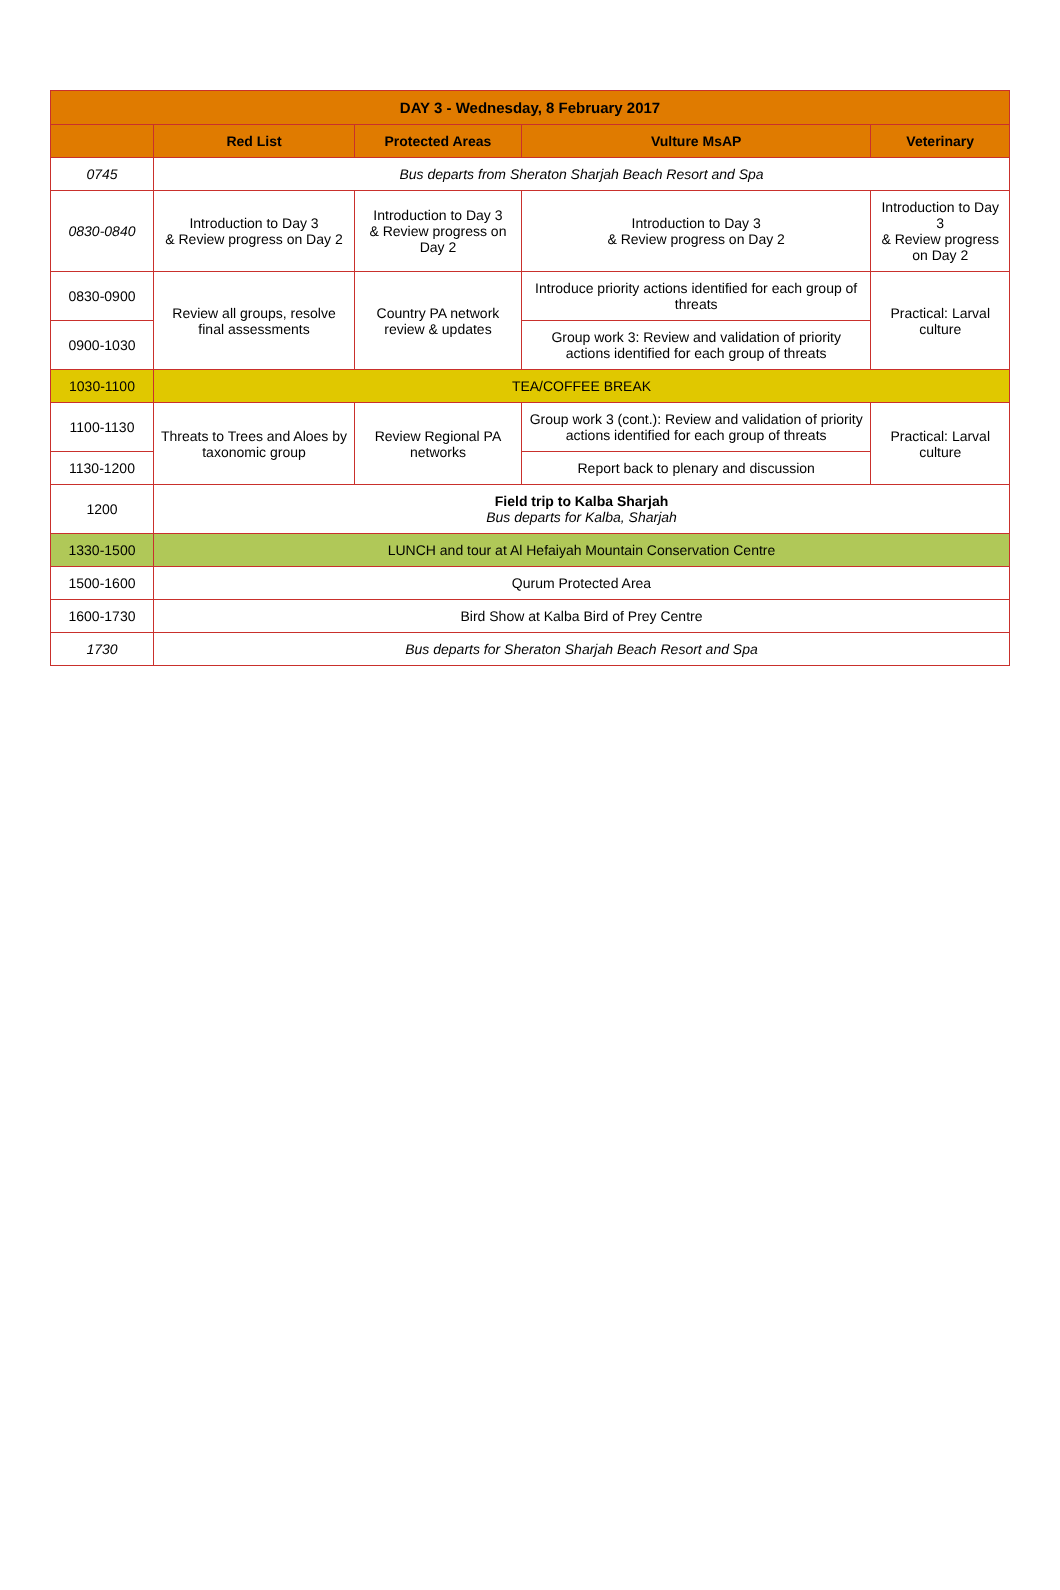| DAY 3 - Wednesday, 8 February 2017 | | | | |
| --- | --- | --- | --- | --- |
| | Red List | Protected Areas | Vulture MsAP | Veterinary |
| 0745 | Bus departs from Sheraton Sharjah Beach Resort and Spa | | | |
| 0830-0840 | Introduction to Day 3 & Review progress on Day 2 | Introduction to Day 3 & Review progress on Day 2 | Introduction to Day 3 & Review progress on Day 2 | Introduction to Day 3 & Review progress on Day 2 |
| 0830-0900 | Review all groups, resolve final assessments | Country PA network review & updates | Introduce priority actions identified for each group of threats | Practical: Larval culture |
| 0900-1030 | | | Group work 3: Review and validation of priority actions identified for each group of threats | |
| 1030-1100 | TEA/COFFEE BREAK | | | |
| 1100-1130 | Threats to Trees and Aloes by taxonomic group | Review Regional PA networks | Group work 3 (cont.): Review and validation of priority actions identified for each group of threats | Practical: Larval culture |
| 1130-1200 | | | Report back to plenary and discussion | |
| 1200 | Field trip to Kalba Sharjah Bus departs for Kalba, Sharjah | | | |
| 1330-1500 | LUNCH and tour at Al Hefaiyah Mountain Conservation Centre | | | |
| 1500-1600 | Qurum Protected Area | | | |
| 1600-1730 | Bird Show at Kalba Bird of Prey Centre | | | |
| 1730 | Bus departs for Sheraton Sharjah Beach Resort and Spa | | | |